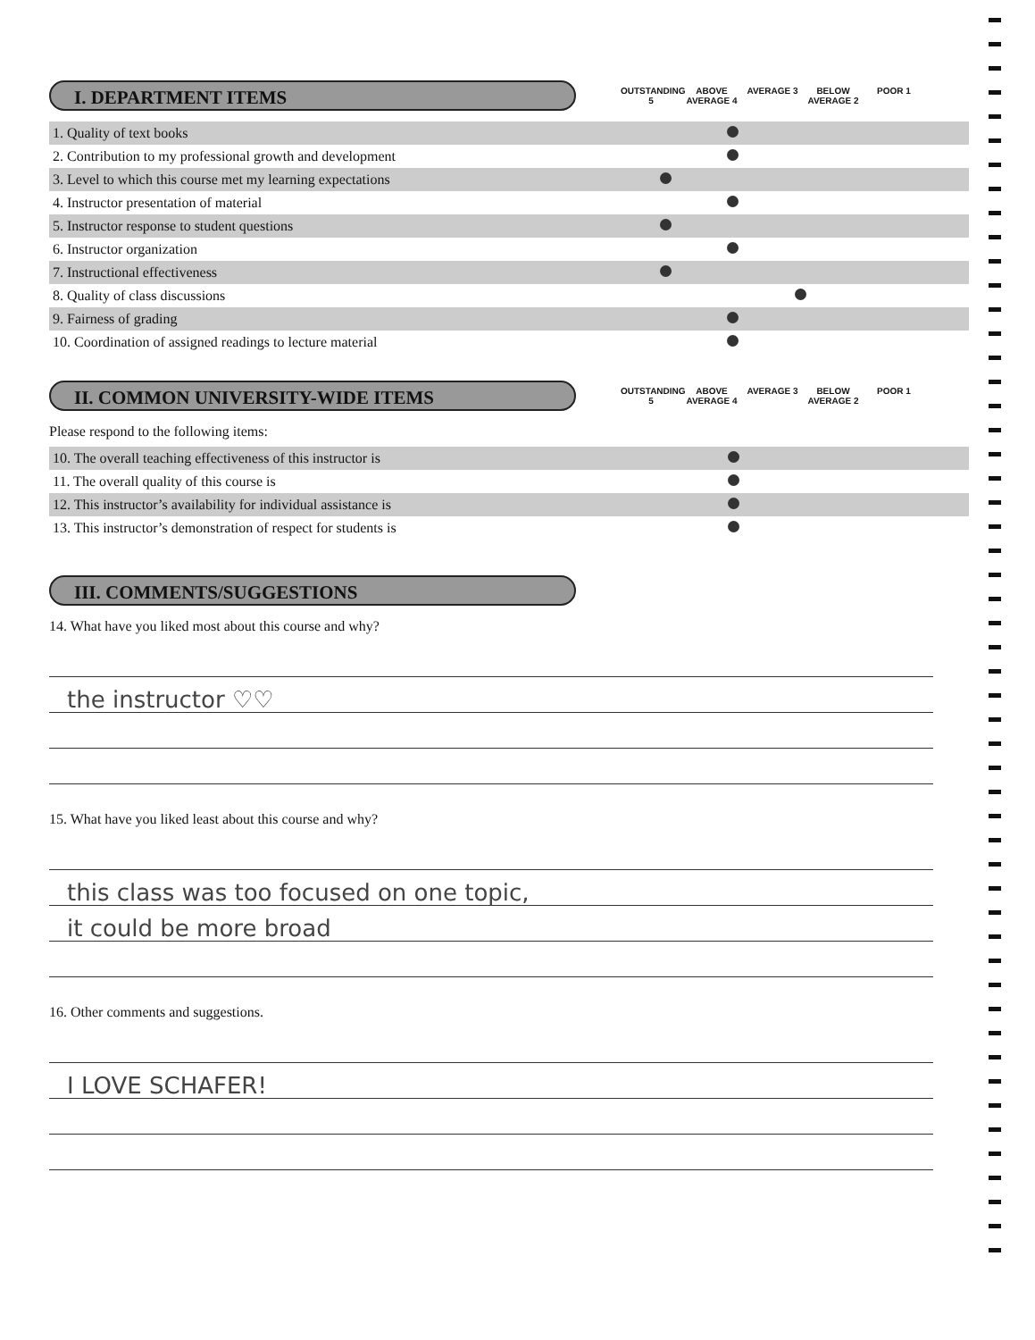I. DEPARTMENT ITEMS
OUTSTANDING 5
ABOVE AVERAGE 4
AVERAGE 3 BELOW AVERAGE 2
POOR 1
| 1. Quality of text books | | | | | |
| 2. Contribution to my professional growth and development | | | | | |
| 3. Level to which this course met my learning expectations | | | | | |
| 4. Instructor presentation of material | | | | | |
| 5. Instructor response to student questions | | | | | |
| 6. Instructor organization | | | | | |
| 7. Instructional effectiveness | | | | | |
| 8. Quality of class discussions | | | | | |
| 9. Fairness of grading | | | | | |
| 10. Coordination of assigned readings to lecture material | | | | | |
II. COMMON UNIVERSITY-WIDE ITEMS
OUTSTANDING 5
ABOVE AVERAGE 4
AVERAGE 3 BELOW AVERAGE 2
POOR 1
Please respond to the following items:
| 10. The overall teaching effectiveness of this instructor is | | | | | |
| 11. The overall quality of this course is | | | | | |
| 12. This instructor’s availability for individual assistance is | | | | | |
| 13. This instructor’s demonstration of respect for students is | | | | | |
III. COMMENTS/SUGGESTIONS
14. What have you liked most about this course and why?
the instructor ♡♡
15. What have you liked least about this course and why?
this class was too focused on one topic,
it could be more broad
16. Other comments and suggestions.
I LOVE SCHAFER!